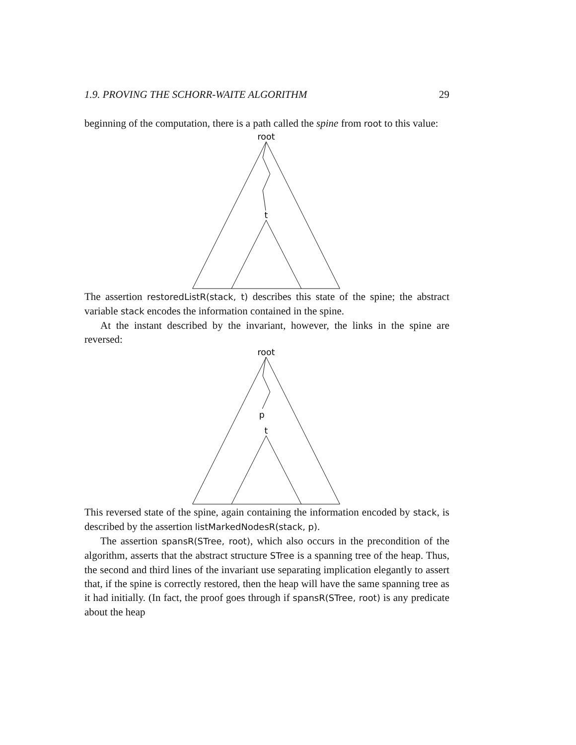1.9. PROVING THE SCHORR-WAITE ALGORITHM 29
beginning of the computation, there is a path called the spine from root to this value:
root
t
The assertion restoredListR(stack, t) describes this state of the spine; the abstract variable stack encodes the information contained in the spine.
At the instant described by the invariant, however, the links in the spine are reversed:
root
p
t
This reversed state of the spine, again containing the information encoded by stack, is described by the assertion listMarkedNodesR(stack, p).
The assertion spansR(STree, root), which also occurs in the precondition of the algorithm, asserts that the abstract structure STree is a spanning tree of the heap. Thus, the second and third lines of the invariant use separating implication elegantly to assert that, if the spine is correctly restored, then the heap will have the same spanning tree as it had initially. (In fact, the proof goes through if spansR(STree, root) is any predicate about the heap